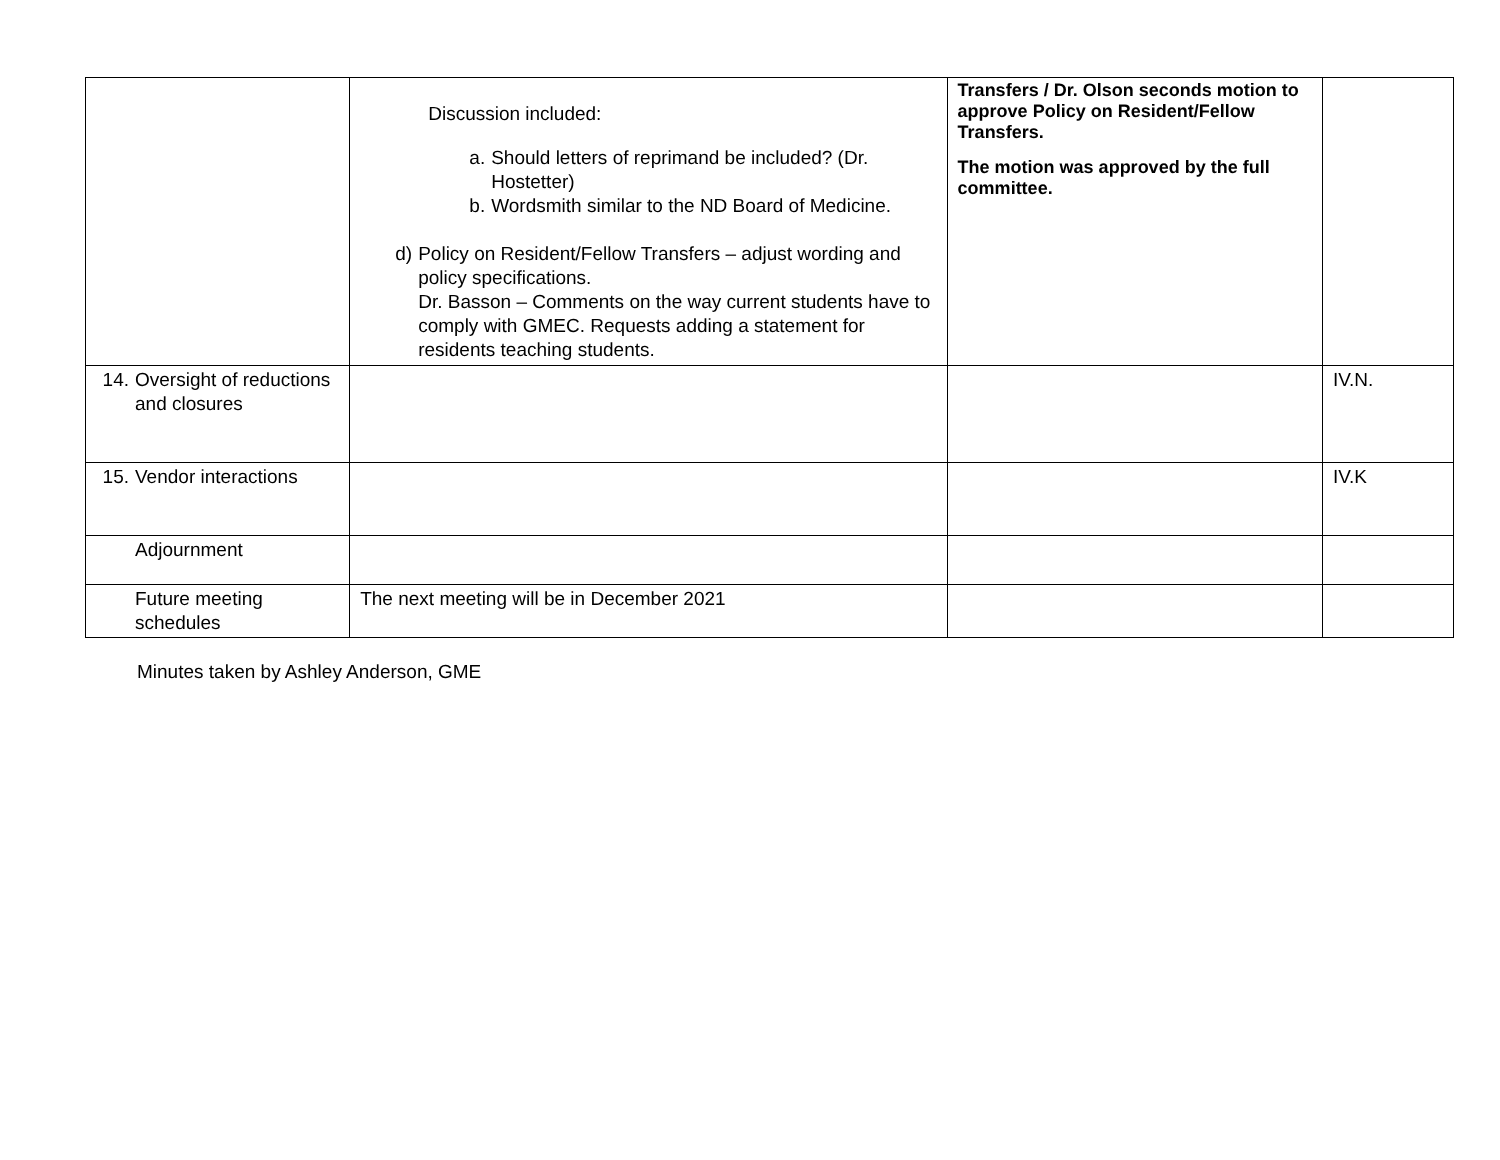| | Discussion included: a. Should letters of reprimand be included? (Dr. Hostetter) b. Wordsmith similar to the ND Board of Medicine. d) Policy on Resident/Fellow Transfers – adjust wording and policy specifications. Dr. Basson – Comments on the way current students have to comply with GMEC. Requests adding a statement for residents teaching students. | Transfers / Dr. Olson seconds motion to approve Policy on Resident/Fellow Transfers. The motion was approved by the full committee. | |
| 14. Oversight of reductions and closures | | | IV.N. |
| 15. Vendor interactions | | | IV.K |
| Adjournment | | | |
| Future meeting schedules | The next meeting will be in December 2021 | | |
Minutes taken by Ashley Anderson, GME